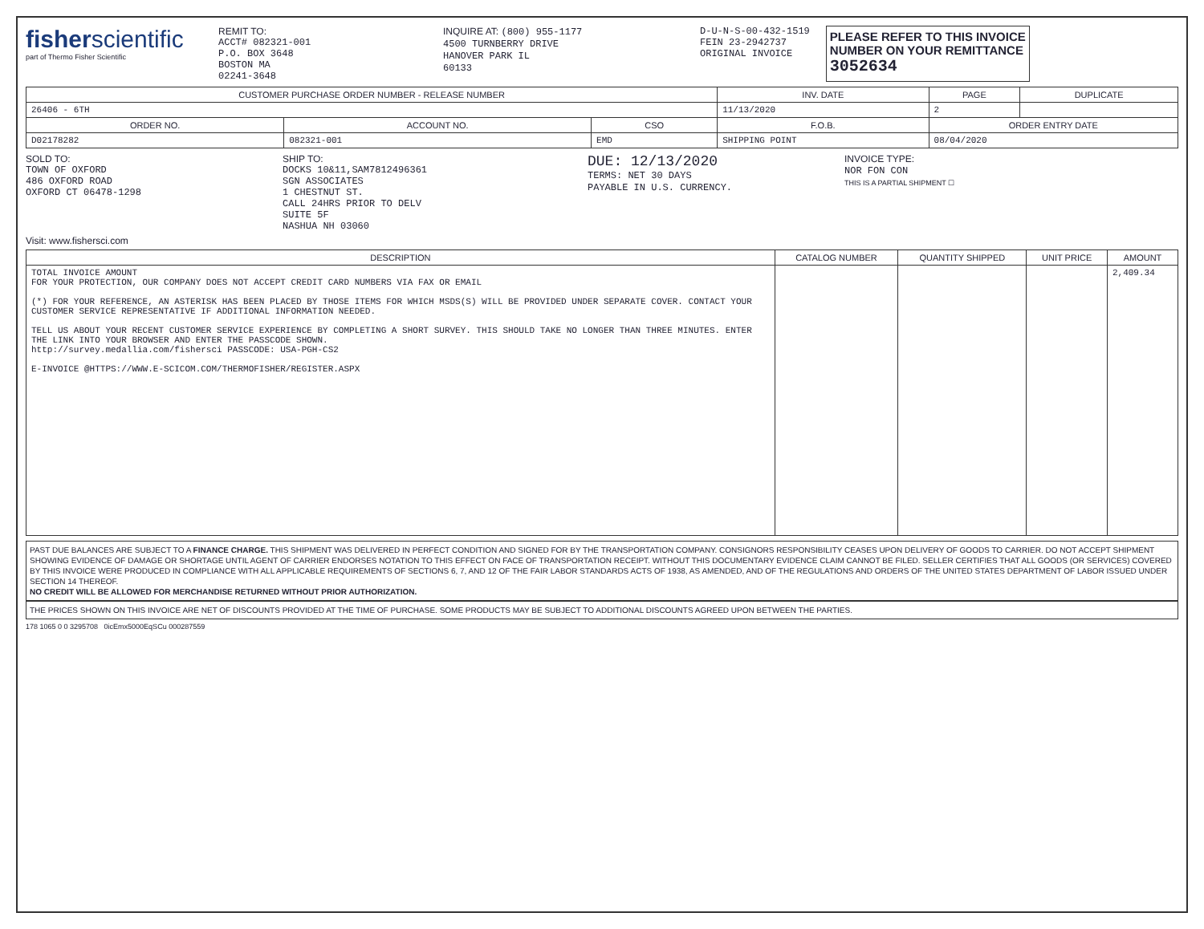fisherscientific
part of Thermo Fisher Scientific
REMIT TO:
ACCT# 082321-001
P.O. BOX 3648
BOSTON MA
02241-3648
INQUIRE AT: (800) 955-1177
4500 TURNBERRY DRIVE
HANOVER PARK IL
60133
D-U-N-S-00-432-1519
FEIN 23-2942737
ORIGINAL INVOICE
PLEASE REFER TO THIS INVOICE
NUMBER ON YOUR REMITTANCE
3052634
| CUSTOMER PURCHASE ORDER NUMBER - RELEASE NUMBER | | | INV. DATE | PAGE | DUPLICATE |
| --- | --- | --- | --- | --- | --- |
| 26406 - 6TH | | | 11/13/2020 | 2 | |
| ORDER NO. | ACCOUNT NO. | CSO | F.O.B. | ORDER ENTRY DATE | |
| D02178282 | 082321-001 | EMD | SHIPPING POINT | 08/04/2020 | |
SOLD TO:
TOWN OF OXFORD
486 OXFORD ROAD
OXFORD CT 06478-1298
SHIP TO:
DOCKS 10&11,SAM7812496361
SGN ASSOCIATES
1 CHESTNUT ST.
CALL 24HRS PRIOR TO DELV
SUITE 5F
NASHUA NH 03060
DUE: 12/13/2020
TERMS: NET 30 DAYS
PAYABLE IN U.S. CURRENCY.
INVOICE TYPE:
NOR FON CON
THIS IS A PARTIAL SHIPMENT ☐
Visit: www.fishersci.com
| DESCRIPTION | CATALOG NUMBER | QUANTITY SHIPPED | UNIT PRICE | AMOUNT |
| --- | --- | --- | --- | --- |
| TOTAL INVOICE AMOUNT FOR YOUR PROTECTION, OUR COMPANY DOES NOT ACCEPT CREDIT CARD NUMBERS VIA FAX OR EMAIL (*) FOR YOUR REFERENCE, AN ASTERISK HAS BEEN PLACED BY THOSE ITEMS FOR WHICH MSDS(S) WILL BE PROVIDED UNDER SEPARATE COVER. CONTACT YOUR CUSTOMER SERVICE REPRESENTATIVE IF ADDITIONAL INFORMATION NEEDED. TELL US ABOUT YOUR RECENT CUSTOMER SERVICE EXPERIENCE BY COMPLETING A SHORT SURVEY. THIS SHOULD TAKE NO LONGER THAN THREE MINUTES. ENTER THE LINK INTO YOUR BROWSER AND ENTER THE PASSCODE SHOWN. http://survey.medallia.com/fishersci PASSCODE: USA-PGH-CS2 E-INVOICE @HTTPS://WWW.E-SCICOM.COM/THERMOFISHER/REGISTER.ASPX | | | | 2,409.34 |
PAST DUE BALANCES ARE SUBJECT TO A FINANCE CHARGE. THIS SHIPMENT WAS DELIVERED IN PERFECT CONDITION AND SIGNED FOR BY THE TRANSPORTATION COMPANY. CONSIGNORS RESPONSIBILITY CEASES UPON DELIVERY OF GOODS TO CARRIER. DO NOT ACCEPT SHIPMENT SHOWING EVIDENCE OF DAMAGE OR SHORTAGE UNTIL AGENT OF CARRIER ENDORSES NOTATION TO THIS EFFECT ON FACE OF TRANSPORTATION RECEIPT. WITHOUT THIS DOCUMENTARY EVIDENCE CLAIM CANNOT BE FILED. SELLER CERTIFIES THAT ALL GOODS (OR SERVICES) COVERED BY THIS INVOICE WERE PRODUCED IN COMPLIANCE WITH ALL APPLICABLE REQUIREMENTS OF SECTIONS 6, 7, AND 12 OF THE FAIR LABOR STANDARDS ACTS OF 1938, AS AMENDED, AND OF THE REGULATIONS AND ORDERS OF THE UNITED STATES DEPARTMENT OF LABOR ISSUED UNDER SECTION 14 THEREOF.
NO CREDIT WILL BE ALLOWED FOR MERCHANDISE RETURNED WITHOUT PRIOR AUTHORIZATION.
THE PRICES SHOWN ON THIS INVOICE ARE NET OF DISCOUNTS PROVIDED AT THE TIME OF PURCHASE. SOME PRODUCTS MAY BE SUBJECT TO ADDITIONAL DISCOUNTS AGREED UPON BETWEEN THE PARTIES.
178 1065 0 0 3295708 0icEmx5000EqSCu 000287559